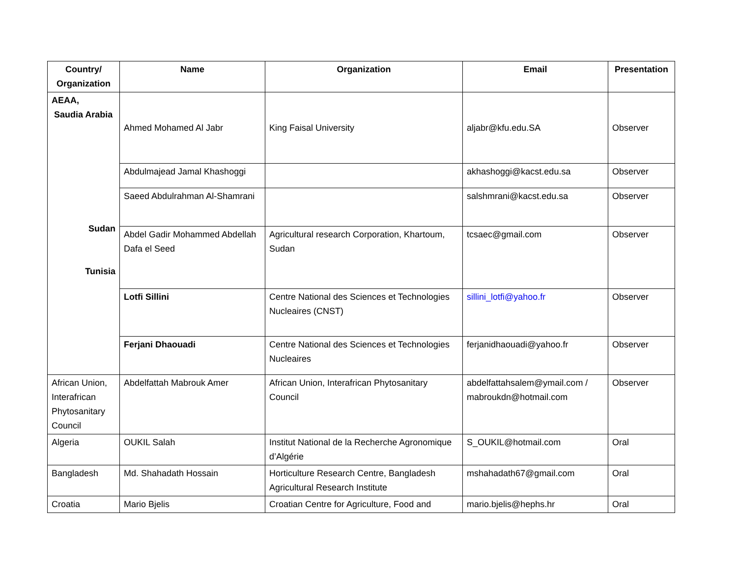| Country/ Organization | Name | Organization | Email | Presentation |
| --- | --- | --- | --- | --- |
| AEAA, Saudia Arabia Sudan Tunisia | Ahmed Mohamed Al Jabr | King Faisal University | aljabr@kfu.edu.SA | Observer |
| | Abdulmajead Jamal Khashoggi | | akhashoggi@kacst.edu.sa | Observer |
| | Saeed Abdulrahman Al-Shamrani | | salshmrani@kacst.edu.sa | Observer |
| | Abdel Gadir Mohammed Abdellah Dafa el Seed | Agricultural research Corporation, Khartoum, Sudan | tcsaec@gmail.com | Observer |
| | Lotfi Sillini | Centre National des Sciences et Technologies Nucleaires (CNST) | sillini_lotfi@yahoo.fr | Observer |
| | Ferjani Dhaouadi | Centre National des Sciences et Technologies Nucleaires | ferjanidhaouadi@yahoo.fr | Observer |
| African Union, Interafrican Phytosanitary Council | Abdelfattah Mabrouk Amer | African Union, Interafrican Phytosanitary Council | abdelfattahsalem@ymail.com / mabroukdn@hotmail.com | Observer |
| Algeria | OUKIL Salah | Institut National de la Recherche Agronomique d’Algérie | S_OUKIL@hotmail.com | Oral |
| Bangladesh | Md. Shahadath Hossain | Horticulture Research Centre, Bangladesh Agricultural Research Institute | mshahadath67@gmail.com | Oral |
| Croatia | Mario Bjelis | Croatian Centre for Agriculture, Food and | mario.bjelis@hephs.hr | Oral |